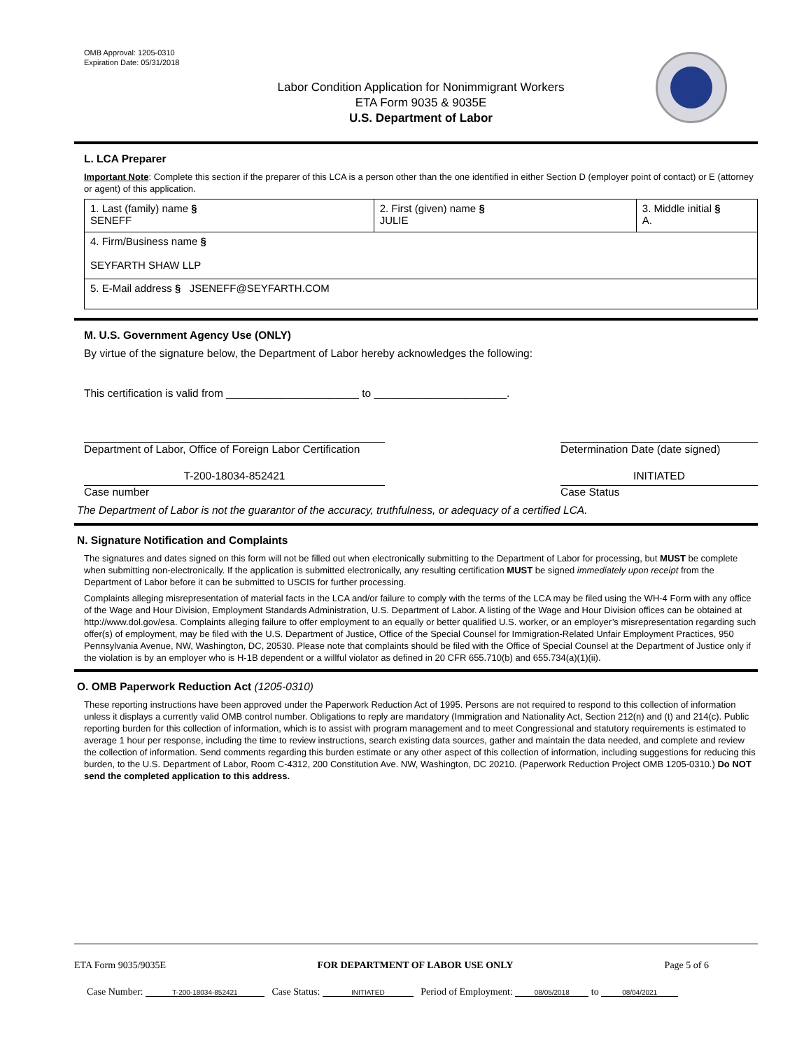OMB Approval: 1205-0310
Expiration Date: 05/31/2018
Labor Condition Application for Nonimmigrant Workers
ETA Form 9035 & 9035E
U.S. Department of Labor
L. LCA Preparer
Important Note: Complete this section if the preparer of this LCA is a person other than the one identified in either Section D (employer point of contact) or E (attorney or agent) of this application.
| 1. Last (family) name § SENEFF | 2. First (given) name § JULIE | 3. Middle initial § A. |
| 4. Firm/Business name § SEYFARTH SHAW LLP | | |
| 5. E-Mail address § JSENEFF@SEYFARTH.COM | | |
M. U.S. Government Agency Use (ONLY)
By virtue of the signature below, the Department of Labor hereby acknowledges the following:
This certification is valid from ______________________ to ______________________.
Department of Labor, Office of Foreign Labor Certification
Determination Date (date signed)
T-200-18034-852421
Case number
INITIATED
Case Status
The Department of Labor is not the guarantor of the accuracy, truthfulness, or adequacy of a certified LCA.
N. Signature Notification and Complaints
The signatures and dates signed on this form will not be filled out when electronically submitting to the Department of Labor for processing, but MUST be complete when submitting non-electronically. If the application is submitted electronically, any resulting certification MUST be signed immediately upon receipt from the Department of Labor before it can be submitted to USCIS for further processing.
Complaints alleging misrepresentation of material facts in the LCA and/or failure to comply with the terms of the LCA may be filed using the WH-4 Form with any office of the Wage and Hour Division, Employment Standards Administration, U.S. Department of Labor. A listing of the Wage and Hour Division offices can be obtained at http://www.dol.gov/esa. Complaints alleging failure to offer employment to an equally or better qualified U.S. worker, or an employer’s misrepresentation regarding such offer(s) of employment, may be filed with the U.S. Department of Justice, Office of the Special Counsel for Immigration-Related Unfair Employment Practices, 950 Pennsylvania Avenue, NW, Washington, DC, 20530. Please note that complaints should be filed with the Office of Special Counsel at the Department of Justice only if the violation is by an employer who is H-1B dependent or a willful violator as defined in 20 CFR 655.710(b) and 655.734(a)(1)(ii).
O. OMB Paperwork Reduction Act (1205-0310)
These reporting instructions have been approved under the Paperwork Reduction Act of 1995. Persons are not required to respond to this collection of information unless it displays a currently valid OMB control number. Obligations to reply are mandatory (Immigration and Nationality Act, Section 212(n) and (t) and 214(c). Public reporting burden for this collection of information, which is to assist with program management and to meet Congressional and statutory requirements is estimated to average 1 hour per response, including the time to review instructions, search existing data sources, gather and maintain the data needed, and complete and review the collection of information. Send comments regarding this burden estimate or any other aspect of this collection of information, including suggestions for reducing this burden, to the U.S. Department of Labor, Room C-4312, 200 Constitution Ave. NW, Washington, DC 20210. (Paperwork Reduction Project OMB 1205-0310.) Do NOT send the completed application to this address.
ETA Form 9035/9035E FOR DEPARTMENT OF LABOR USE ONLY Page 5 of 6
Case Number: T-200-18034-852421 Case Status: INITIATED Period of Employment: 08/05/2018 to 08/04/2021